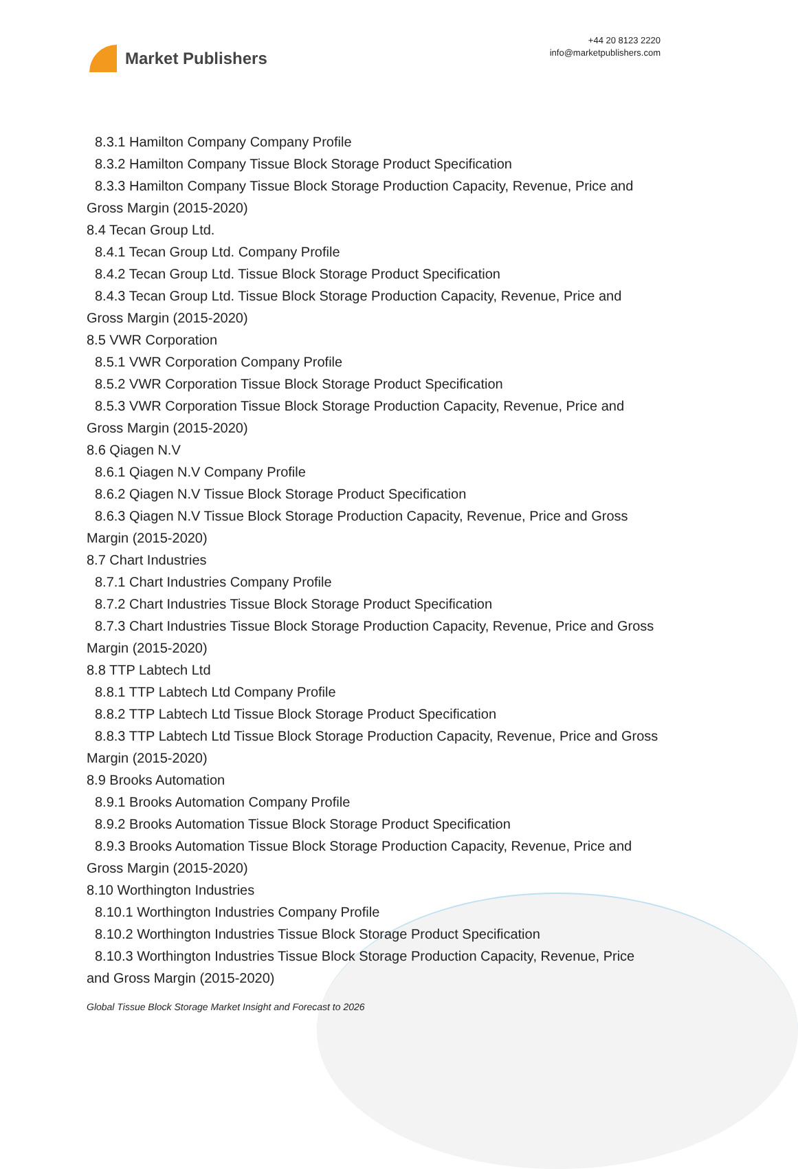Market Publishers
+44 20 8123 2220
info@marketpublishers.com
8.3.1 Hamilton Company Company Profile
8.3.2 Hamilton Company Tissue Block Storage Product Specification
8.3.3 Hamilton Company Tissue Block Storage Production Capacity, Revenue, Price and Gross Margin (2015-2020)
8.4 Tecan Group Ltd.
8.4.1 Tecan Group Ltd. Company Profile
8.4.2 Tecan Group Ltd. Tissue Block Storage Product Specification
8.4.3 Tecan Group Ltd. Tissue Block Storage Production Capacity, Revenue, Price and Gross Margin (2015-2020)
8.5 VWR Corporation
8.5.1 VWR Corporation Company Profile
8.5.2 VWR Corporation Tissue Block Storage Product Specification
8.5.3 VWR Corporation Tissue Block Storage Production Capacity, Revenue, Price and Gross Margin (2015-2020)
8.6 Qiagen N.V
8.6.1 Qiagen N.V Company Profile
8.6.2 Qiagen N.V Tissue Block Storage Product Specification
8.6.3 Qiagen N.V Tissue Block Storage Production Capacity, Revenue, Price and Gross Margin (2015-2020)
8.7 Chart Industries
8.7.1 Chart Industries Company Profile
8.7.2 Chart Industries Tissue Block Storage Product Specification
8.7.3 Chart Industries Tissue Block Storage Production Capacity, Revenue, Price and Gross Margin (2015-2020)
8.8 TTP Labtech Ltd
8.8.1 TTP Labtech Ltd Company Profile
8.8.2 TTP Labtech Ltd Tissue Block Storage Product Specification
8.8.3 TTP Labtech Ltd Tissue Block Storage Production Capacity, Revenue, Price and Gross Margin (2015-2020)
8.9 Brooks Automation
8.9.1 Brooks Automation Company Profile
8.9.2 Brooks Automation Tissue Block Storage Product Specification
8.9.3 Brooks Automation Tissue Block Storage Production Capacity, Revenue, Price and Gross Margin (2015-2020)
8.10 Worthington Industries
8.10.1 Worthington Industries Company Profile
8.10.2 Worthington Industries Tissue Block Storage Product Specification
8.10.3 Worthington Industries Tissue Block Storage Production Capacity, Revenue, Price and Gross Margin (2015-2020)
Global Tissue Block Storage Market Insight and Forecast to 2026